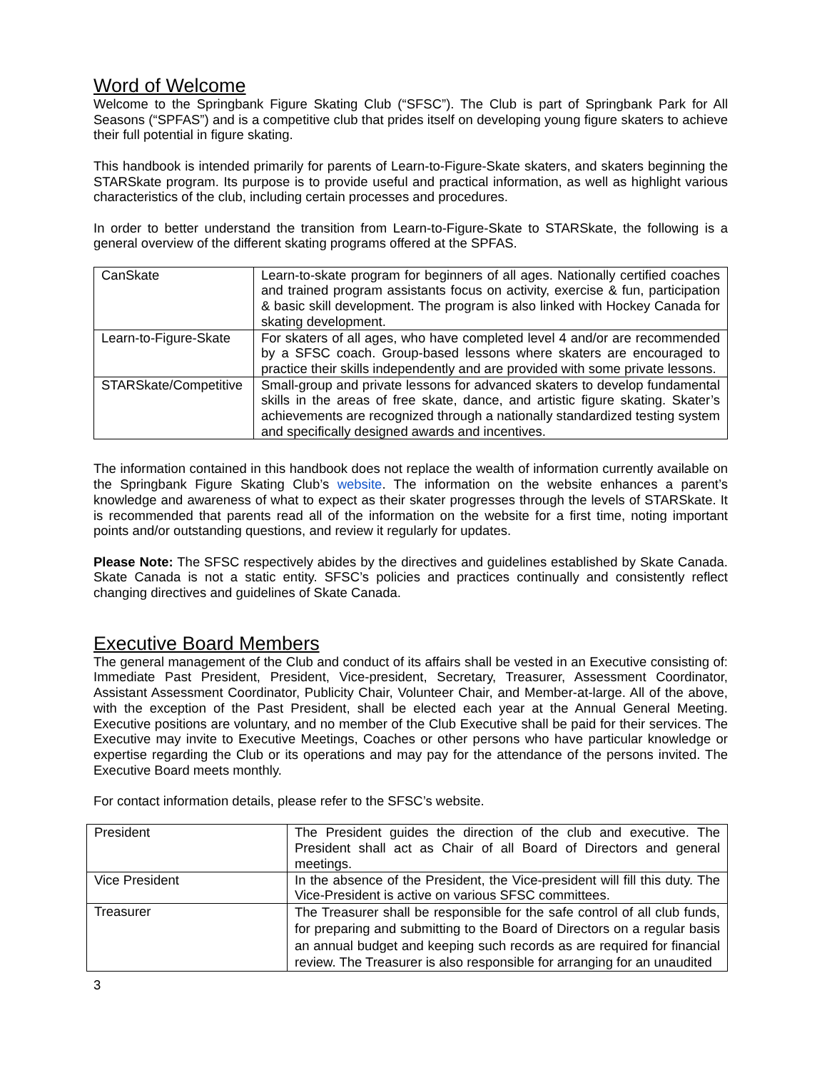Word of Welcome
Welcome to the Springbank Figure Skating Club (“SFSC”). The Club is part of Springbank Park for All Seasons (“SPFAS”) and is a competitive club that prides itself on developing young figure skaters to achieve their full potential in figure skating.
This handbook is intended primarily for parents of Learn-to-Figure-Skate skaters, and skaters beginning the STARSkate program. Its purpose is to provide useful and practical information, as well as highlight various characteristics of the club, including certain processes and procedures.
In order to better understand the transition from Learn-to-Figure-Skate to STARSkate, the following is a general overview of the different skating programs offered at the SPFAS.
| CanSkate | Learn-to-skate program for beginners of all ages. Nationally certified coaches and trained program assistants focus on activity, exercise & fun, participation & basic skill development. The program is also linked with Hockey Canada for skating development. |
| Learn-to-Figure-Skate | For skaters of all ages, who have completed level 4 and/or are recommended by a SFSC coach. Group-based lessons where skaters are encouraged to practice their skills independently and are provided with some private lessons. |
| STARSkate/Competitive | Small-group and private lessons for advanced skaters to develop fundamental skills in the areas of free skate, dance, and artistic figure skating. Skater’s achievements are recognized through a nationally standardized testing system and specifically designed awards and incentives. |
The information contained in this handbook does not replace the wealth of information currently available on the Springbank Figure Skating Club’s website. The information on the website enhances a parent’s knowledge and awareness of what to expect as their skater progresses through the levels of STARSkate. It is recommended that parents read all of the information on the website for a first time, noting important points and/or outstanding questions, and review it regularly for updates.
Please Note: The SFSC respectively abides by the directives and guidelines established by Skate Canada. Skate Canada is not a static entity. SFSC’s policies and practices continually and consistently reflect changing directives and guidelines of Skate Canada.
Executive Board Members
The general management of the Club and conduct of its affairs shall be vested in an Executive consisting of: Immediate Past President, President, Vice-president, Secretary, Treasurer, Assessment Coordinator, Assistant Assessment Coordinator, Publicity Chair, Volunteer Chair, and Member-at-large. All of the above, with the exception of the Past President, shall be elected each year at the Annual General Meeting. Executive positions are voluntary, and no member of the Club Executive shall be paid for their services. The Executive may invite to Executive Meetings, Coaches or other persons who have particular knowledge or expertise regarding the Club or its operations and may pay for the attendance of the persons invited. The Executive Board meets monthly.
For contact information details, please refer to the SFSC’s website.
| President | The President guides the direction of the club and executive. The President shall act as Chair of all Board of Directors and general meetings. |
| Vice President | In the absence of the President, the Vice-president will fill this duty. The Vice-President is active on various SFSC committees. |
| Treasurer | The Treasurer shall be responsible for the safe control of all club funds, for preparing and submitting to the Board of Directors on a regular basis an annual budget and keeping such records as are required for financial review. The Treasurer is also responsible for arranging for an unaudited |
3